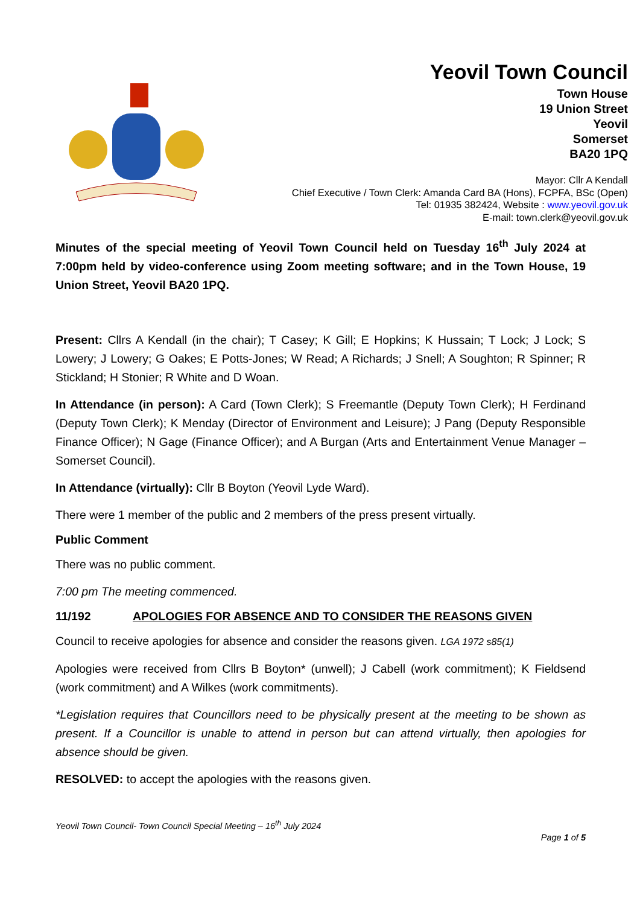Yeovil Town Council
Town House
19 Union Street
Yeovil
Somerset
BA20 1PQ
Mayor: Cllr A Kendall
Chief Executive / Town Clerk: Amanda Card BA (Hons), FCPFA, BSc (Open)
Tel: 01935 382424, Website : www.yeovil.gov.uk
E-mail: town.clerk@yeovil.gov.uk
Minutes of the special meeting of Yeovil Town Council held on Tuesday 16<sup>th</sup> July 2024 at 7:00pm held by video-conference using Zoom meeting software; and in the Town House, 19 Union Street, Yeovil BA20 1PQ.
Present: Cllrs A Kendall (in the chair); T Casey; K Gill; E Hopkins; K Hussain; T Lock; J Lock; S Lowery; J Lowery; G Oakes; E Potts-Jones; W Read; A Richards; J Snell; A Soughton; R Spinner; R Stickland; H Stonier; R White and D Woan.
In Attendance (in person): A Card (Town Clerk); S Freemantle (Deputy Town Clerk); H Ferdinand (Deputy Town Clerk); K Menday (Director of Environment and Leisure); J Pang (Deputy Responsible Finance Officer); N Gage (Finance Officer); and A Burgan (Arts and Entertainment Venue Manager – Somerset Council).
In Attendance (virtually): Cllr B Boyton (Yeovil Lyde Ward).
There were 1 member of the public and 2 members of the press present virtually.
Public Comment
There was no public comment.
7:00 pm The meeting commenced.
11/192 APOLOGIES FOR ABSENCE AND TO CONSIDER THE REASONS GIVEN
Council to receive apologies for absence and consider the reasons given. LGA 1972 s85(1)
Apologies were received from Cllrs B Boyton* (unwell); J Cabell (work commitment); K Fieldsend (work commitment) and A Wilkes (work commitments).
*Legislation requires that Councillors need to be physically present at the meeting to be shown as present. If a Councillor is unable to attend in person but can attend virtually, then apologies for absence should be given.
RESOLVED: to accept the apologies with the reasons given.
Yeovil Town Council- Town Council Special Meeting – 16<sup>th</sup> July 2024
Page 1 of 5